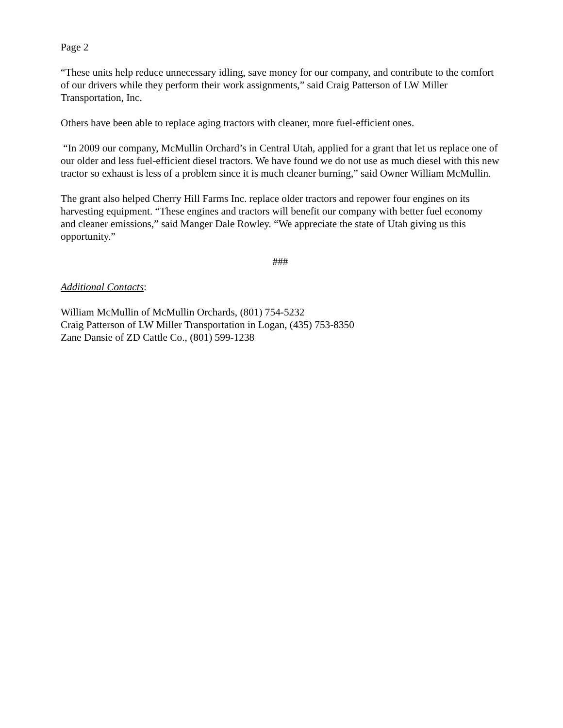Page 2
“These units help reduce unnecessary idling, save money for our company, and contribute to the comfort of our drivers while they perform their work assignments,” said Craig Patterson of LW Miller Transportation, Inc.
Others have been able to replace aging tractors with cleaner, more fuel-efficient ones.
“In 2009 our company, McMullin Orchard’s in Central Utah, applied for a grant that let us replace one of our older and less fuel-efficient diesel tractors. We have found we do not use as much diesel with this new tractor so exhaust is less of a problem since it is much cleaner burning,” said Owner William McMullin.
The grant also helped Cherry Hill Farms Inc. replace older tractors and repower four engines on its harvesting equipment. “These engines and tractors will benefit our company with better fuel economy and cleaner emissions,” said Manger Dale Rowley. “We appreciate the state of Utah giving us this opportunity.”
###
Additional Contacts:
William McMullin of McMullin Orchards, (801) 754-5232
Craig Patterson of LW Miller Transportation in Logan, (435) 753-8350
Zane Dansie of ZD Cattle Co., (801) 599-1238